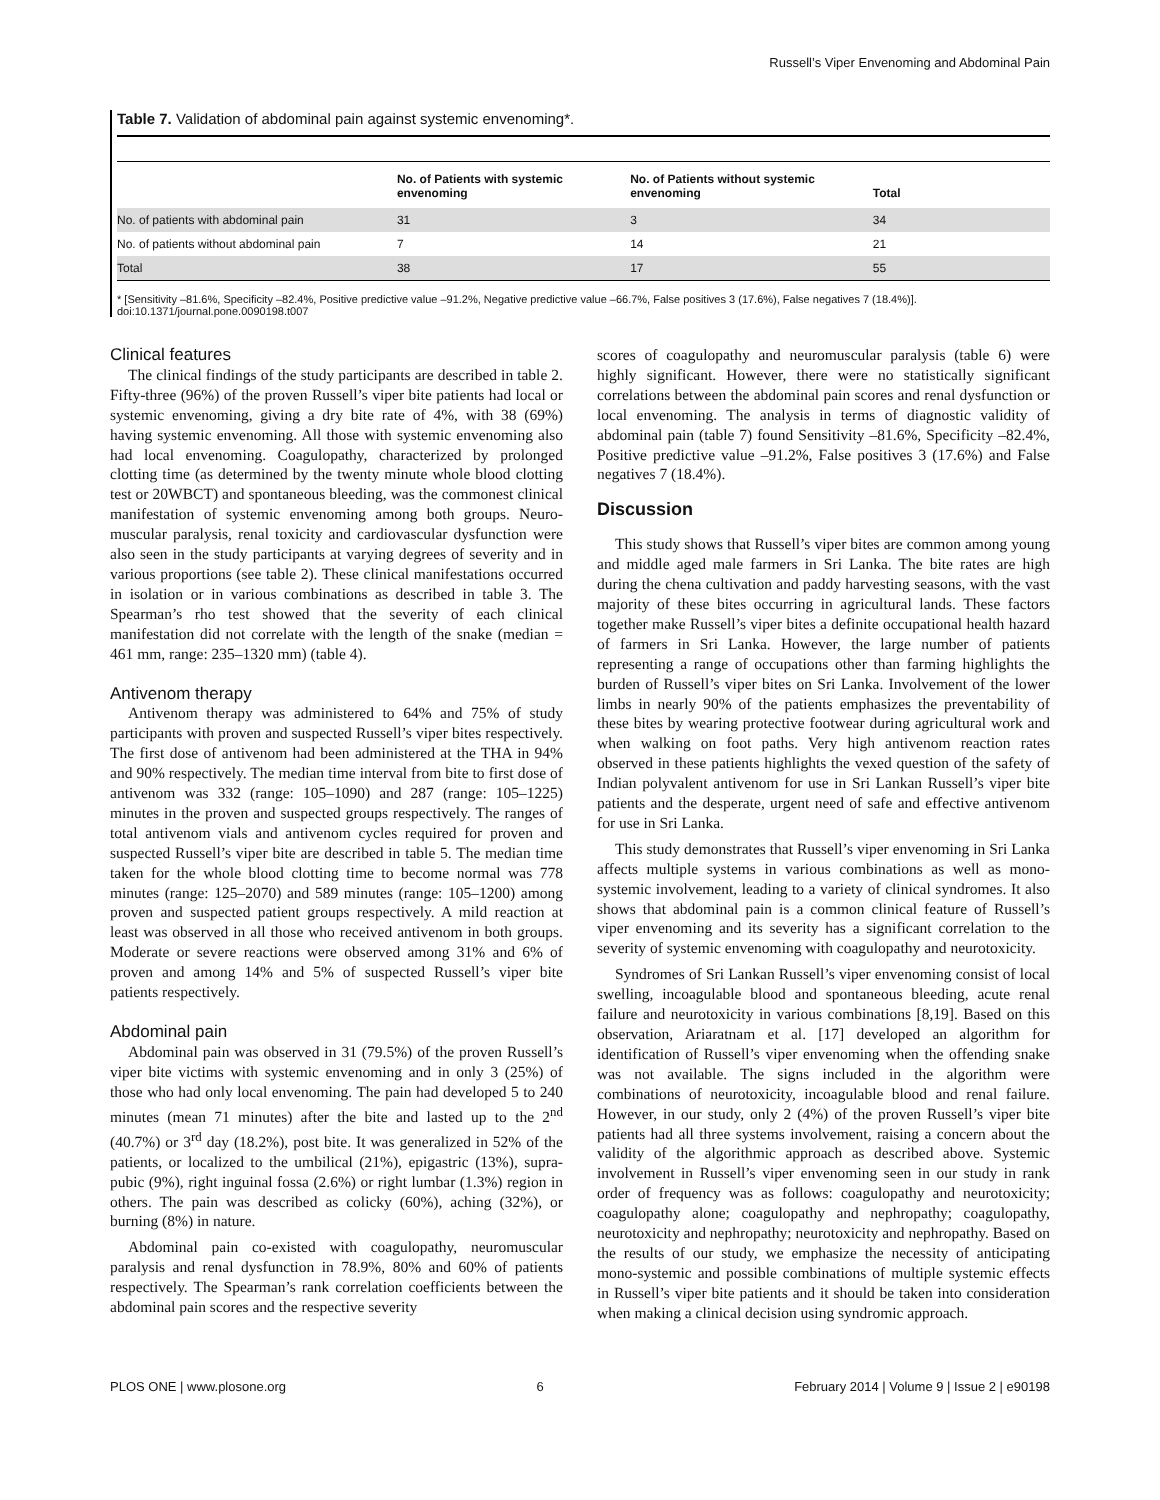Russell’s Viper Envenoming and Abdominal Pain
Table 7. Validation of abdominal pain against systemic envenoming*.
| | No. of Patients with systemic envenoming | No. of Patients without systemic envenoming | Total |
| --- | --- | --- | --- |
| No. of patients with abdominal pain | 31 | 3 | 34 |
| No. of patients without abdominal pain | 7 | 14 | 21 |
| Total | 38 | 17 | 55 |
* [Sensitivity –81.6%, Specificity –82.4%, Positive predictive value –91.2%, Negative predictive value –66.7%, False positives 3 (17.6%), False negatives 7 (18.4%)].
doi:10.1371/journal.pone.0090198.t007
Clinical features
The clinical findings of the study participants are described in table 2. Fifty-three (96%) of the proven Russell’s viper bite patients had local or systemic envenoming, giving a dry bite rate of 4%, with 38 (69%) having systemic envenoming. All those with systemic envenoming also had local envenoming. Coagulopathy, characterized by prolonged clotting time (as determined by the twenty minute whole blood clotting test or 20WBCT) and spontaneous bleeding, was the commonest clinical manifestation of systemic envenoming among both groups. Neuro-muscular paralysis, renal toxicity and cardiovascular dysfunction were also seen in the study participants at varying degrees of severity and in various proportions (see table 2). These clinical manifestations occurred in isolation or in various combinations as described in table 3. The Spearman’s rho test showed that the severity of each clinical manifestation did not correlate with the length of the snake (median = 461 mm, range: 235–1320 mm) (table 4).
Antivenom therapy
Antivenom therapy was administered to 64% and 75% of study participants with proven and suspected Russell’s viper bites respectively. The first dose of antivenom had been administered at the THA in 94% and 90% respectively. The median time interval from bite to first dose of antivenom was 332 (range: 105–1090) and 287 (range: 105–1225) minutes in the proven and suspected groups respectively. The ranges of total antivenom vials and antivenom cycles required for proven and suspected Russell’s viper bite are described in table 5. The median time taken for the whole blood clotting time to become normal was 778 minutes (range: 125–2070) and 589 minutes (range: 105–1200) among proven and suspected patient groups respectively. A mild reaction at least was observed in all those who received antivenom in both groups. Moderate or severe reactions were observed among 31% and 6% of proven and among 14% and 5% of suspected Russell’s viper bite patients respectively.
Abdominal pain
Abdominal pain was observed in 31 (79.5%) of the proven Russell’s viper bite victims with systemic envenoming and in only 3 (25%) of those who had only local envenoming. The pain had developed 5 to 240 minutes (mean 71 minutes) after the bite and lasted up to the 2<sup>nd</sup> (40.7%) or 3<sup>rd</sup> day (18.2%), post bite. It was generalized in 52% of the patients, or localized to the umbilical (21%), epigastric (13%), supra-pubic (9%), right inguinal fossa (2.6%) or right lumbar (1.3%) region in others. The pain was described as colicky (60%), aching (32%), or burning (8%) in nature.
Abdominal pain co-existed with coagulopathy, neuromuscular paralysis and renal dysfunction in 78.9%, 80% and 60% of patients respectively. The Spearman’s rank correlation coefficients between the abdominal pain scores and the respective severity
scores of coagulopathy and neuromuscular paralysis (table 6) were highly significant. However, there were no statistically significant correlations between the abdominal pain scores and renal dysfunction or local envenoming. The analysis in terms of diagnostic validity of abdominal pain (table 7) found Sensitivity –81.6%, Specificity –82.4%, Positive predictive value –91.2%, False positives 3 (17.6%) and False negatives 7 (18.4%).
Discussion
This study shows that Russell’s viper bites are common among young and middle aged male farmers in Sri Lanka. The bite rates are high during the chena cultivation and paddy harvesting seasons, with the vast majority of these bites occurring in agricultural lands. These factors together make Russell’s viper bites a definite occupational health hazard of farmers in Sri Lanka. However, the large number of patients representing a range of occupations other than farming highlights the burden of Russell’s viper bites on Sri Lanka. Involvement of the lower limbs in nearly 90% of the patients emphasizes the preventability of these bites by wearing protective footwear during agricultural work and when walking on foot paths. Very high antivenom reaction rates observed in these patients highlights the vexed question of the safety of Indian polyvalent antivenom for use in Sri Lankan Russell’s viper bite patients and the desperate, urgent need of safe and effective antivenom for use in Sri Lanka.
This study demonstrates that Russell’s viper envenoming in Sri Lanka affects multiple systems in various combinations as well as mono-systemic involvement, leading to a variety of clinical syndromes. It also shows that abdominal pain is a common clinical feature of Russell’s viper envenoming and its severity has a significant correlation to the severity of systemic envenoming with coagulopathy and neurotoxicity.
Syndromes of Sri Lankan Russell’s viper envenoming consist of local swelling, incoagulable blood and spontaneous bleeding, acute renal failure and neurotoxicity in various combinations [8,19]. Based on this observation, Ariaratnam et al. [17] developed an algorithm for identification of Russell’s viper envenoming when the offending snake was not available. The signs included in the algorithm were combinations of neurotoxicity, incoagulable blood and renal failure. However, in our study, only 2 (4%) of the proven Russell’s viper bite patients had all three systems involvement, raising a concern about the validity of the algorithmic approach as described above. Systemic involvement in Russell’s viper envenoming seen in our study in rank order of frequency was as follows: coagulopathy and neurotoxicity; coagulopathy alone; coagulopathy and nephropathy; coagulopathy, neurotoxicity and nephropathy; neurotoxicity and nephropathy. Based on the results of our study, we emphasize the necessity of anticipating mono-systemic and possible combinations of multiple systemic effects in Russell’s viper bite patients and it should be taken into consideration when making a clinical decision using syndromic approach.
PLOS ONE | www.plosone.org 6 February 2014 | Volume 9 | Issue 2 | e90198